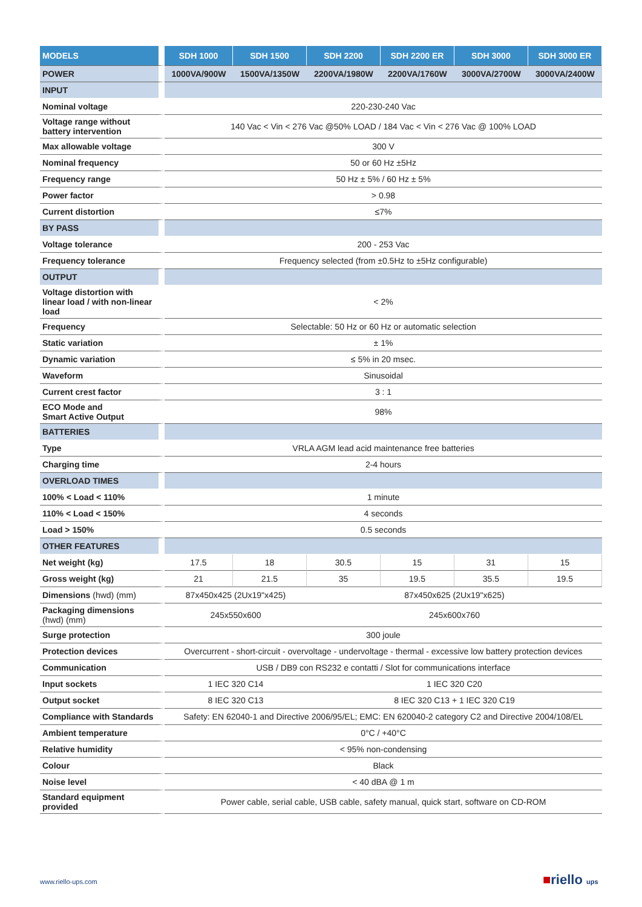| MODELS | SDH 1000 | SDH 1500 | SDH 2200 | SDH 2200 ER | SDH 3000 | SDH 3000 ER |
| --- | --- | --- | --- | --- | --- | --- |
| POWER | 1000VA/900W | 1500VA/1350W | 2200VA/1980W | 2200VA/1760W | 3000VA/2700W | 3000VA/2400W |
| INPUT | | | | | | |
| Nominal voltage | 220-230-240 Vac | | | | | |
| Voltage range without battery intervention | 140 Vac < Vin < 276 Vac @50% LOAD / 184 Vac < Vin < 276 Vac @ 100% LOAD | | | | | |
| Max allowable voltage | 300 V | | | | | |
| Nominal frequency | 50 or 60 Hz ±5Hz | | | | | |
| Frequency range | 50 Hz ± 5% / 60 Hz ± 5% | | | | | |
| Power factor | > 0.98 | | | | | |
| Current distortion | ≤7% | | | | | |
| BY PASS | | | | | | |
| Voltage tolerance | 200 - 253 Vac | | | | | |
| Frequency tolerance | Frequency selected (from ±0.5Hz to ±5Hz configurable) | | | | | |
| OUTPUT | | | | | | |
| Voltage distortion with linear load / with non-linear load | < 2% | | | | | |
| Frequency | Selectable: 50 Hz or 60 Hz or automatic selection | | | | | |
| Static variation | ± 1% | | | | | |
| Dynamic variation | ≤ 5% in 20 msec. | | | | | |
| Waveform | Sinusoidal | | | | | |
| Current crest factor | 3 : 1 | | | | | |
| ECO Mode and Smart Active Output | 98% | | | | | |
| BATTERIES | | | | | | |
| Type | VRLA AGM lead acid maintenance free batteries | | | | | |
| Charging time | 2-4 hours | | | | | |
| OVERLOAD TIMES | | | | | | |
| 100% < Load < 110% | 1 minute | | | | | |
| 110% < Load < 150% | 4 seconds | | | | | |
| Load > 150% | 0.5 seconds | | | | | |
| OTHER FEATURES | | | | | | |
| Net weight (kg) | 17.5 | 18 | 30.5 | 15 | 31 | 15 |
| Gross weight (kg) | 21 | 21.5 | 35 | 19.5 | 35.5 | 19.5 |
| Dimensions (hwd) (mm) | 87x450x425 (2Ux19"x425) | | 87x450x625 (2Ux19"x625) | | | |
| Packaging dimensions (hwd) (mm) | 245x550x600 | | 245x600x760 | | | |
| Surge protection | 300 joule | | | | | |
| Protection devices | Overcurrent - short-circuit - overvoltage - undervoltage - thermal - excessive low battery protection devices | | | | | |
| Communication | USB / DB9 con RS232 e contatti / Slot for communications interface | | | | | |
| Input sockets | 1 IEC 320 C14 | | 1 IEC 320 C20 | | | |
| Output socket | 8 IEC 320 C13 | | 8 IEC 320 C13 + 1 IEC 320 C19 | | | |
| Compliance with Standards | Safety: EN 62040-1 and Directive 2006/95/EL; EMC: EN 620040-2 category C2 and Directive 2004/108/EL | | | | | |
| Ambient temperature | 0°C / +40°C | | | | | |
| Relative humidity | < 95% non-condensing | | | | | |
| Colour | Black | | | | | |
| Noise level | < 40 dBA @ 1 m | | | | | |
| Standard equipment provided | Power cable, serial cable, USB cable, safety manual, quick start, software on CD-ROM | | | | | |
www.riello-ups.com ■riello ups